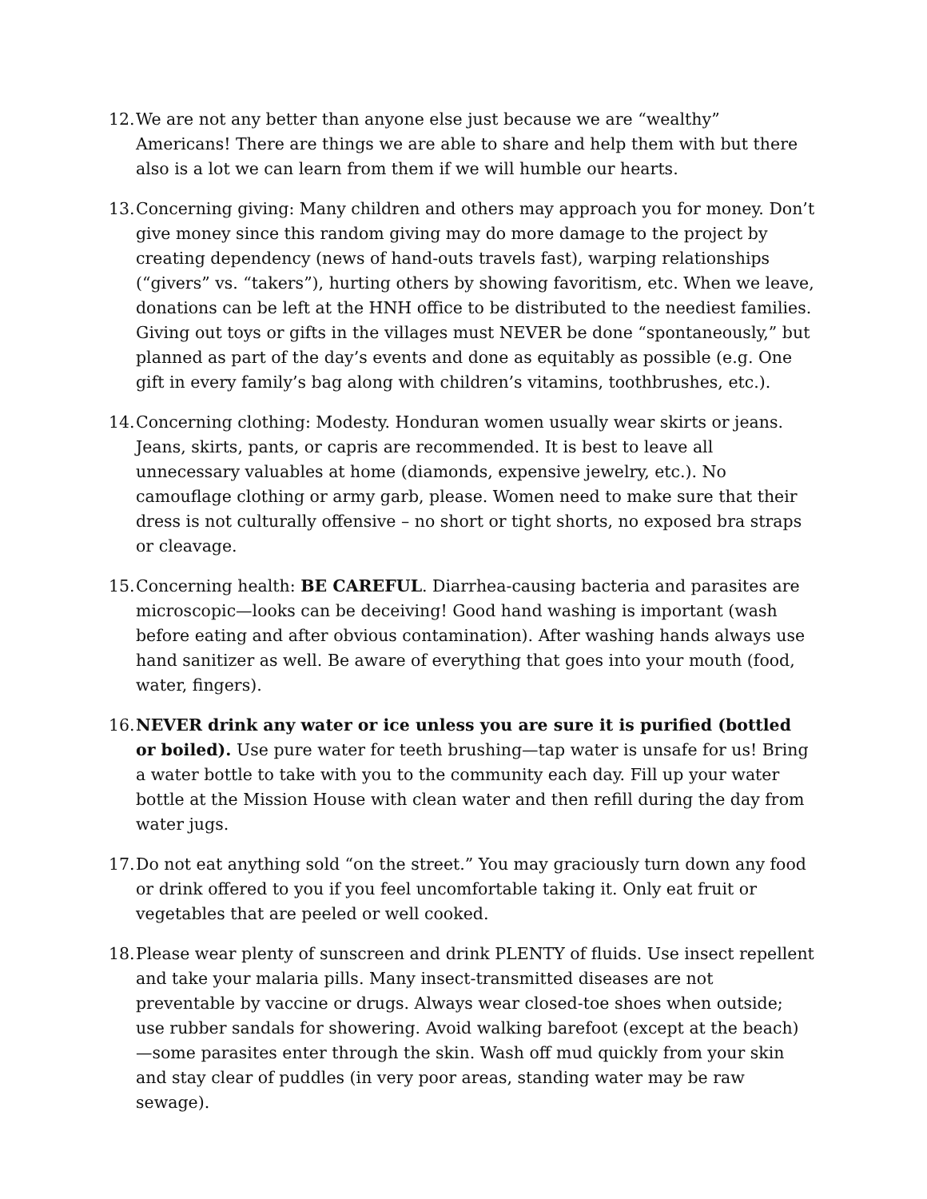12.
We are not any better than anyone else just because we are “wealthy” Americans! There are things we are able to share and help them with but there also is a lot we can learn from them if we will humble our hearts.
13.
Concerning giving: Many children and others may approach you for money. Don’t give money since this random giving may do more damage to the project by creating dependency (news of hand-outs travels fast), warping relationships (“givers” vs. “takers”), hurting others by showing favoritism, etc. When we leave, donations can be left at the HNH office to be distributed to the neediest families. Giving out toys or gifts in the villages must NEVER be done “spontaneously,” but planned as part of the day’s events and done as equitably as possible (e.g. One gift in every family’s bag along with children’s vitamins, toothbrushes, etc.).
14.
Concerning clothing: Modesty. Honduran women usually wear skirts or jeans. Jeans, skirts, pants, or capris are recommended. It is best to leave all unnecessary valuables at home (diamonds, expensive jewelry, etc.). No camouflage clothing or army garb, please. Women need to make sure that their dress is not culturally offensive – no short or tight shorts, no exposed bra straps or cleavage.
15.
Concerning health: BE CAREFUL. Diarrhea-causing bacteria and parasites are microscopic—looks can be deceiving! Good hand washing is important (wash before eating and after obvious contamination). After washing hands always use hand sanitizer as well. Be aware of everything that goes into your mouth (food, water, fingers).
16.
NEVER drink any water or ice unless you are sure it is purified (bottled or boiled). Use pure water for teeth brushing—tap water is unsafe for us! Bring a water bottle to take with you to the community each day. Fill up your water bottle at the Mission House with clean water and then refill during the day from water jugs.
17.
Do not eat anything sold “on the street.” You may graciously turn down any food or drink offered to you if you feel uncomfortable taking it. Only eat fruit or vegetables that are peeled or well cooked.
18.
Please wear plenty of sunscreen and drink PLENTY of fluids. Use insect repellent and take your malaria pills. Many insect-transmitted diseases are not preventable by vaccine or drugs. Always wear closed-toe shoes when outside; use rubber sandals for showering. Avoid walking barefoot (except at the beach)—some parasites enter through the skin. Wash off mud quickly from your skin and stay clear of puddles (in very poor areas, standing water may be raw sewage).